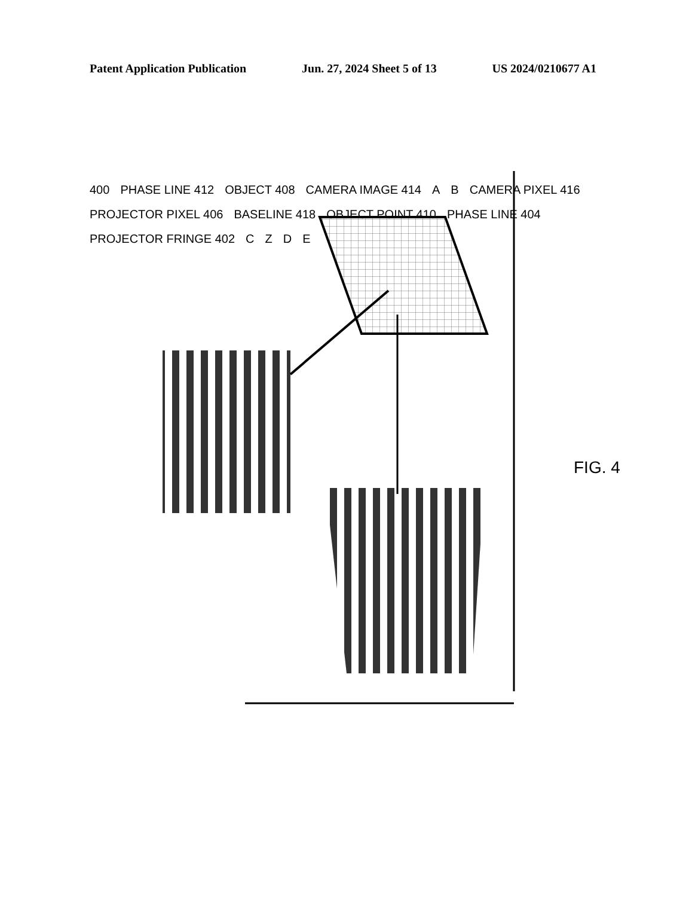Patent Application Publication Jun. 27, 2024 Sheet 5 of 13 US 2024/0210677 A1
400 PHASE LINE 412 OBJECT 408 CAMERA IMAGE 414 A B CAMERA PIXEL 416 PROJECTOR PIXEL 406 BASELINE 418 OBJECT POINT 410 PHASE LINE 404 PROJECTOR FRINGE 402 CZDE
FIG. 4